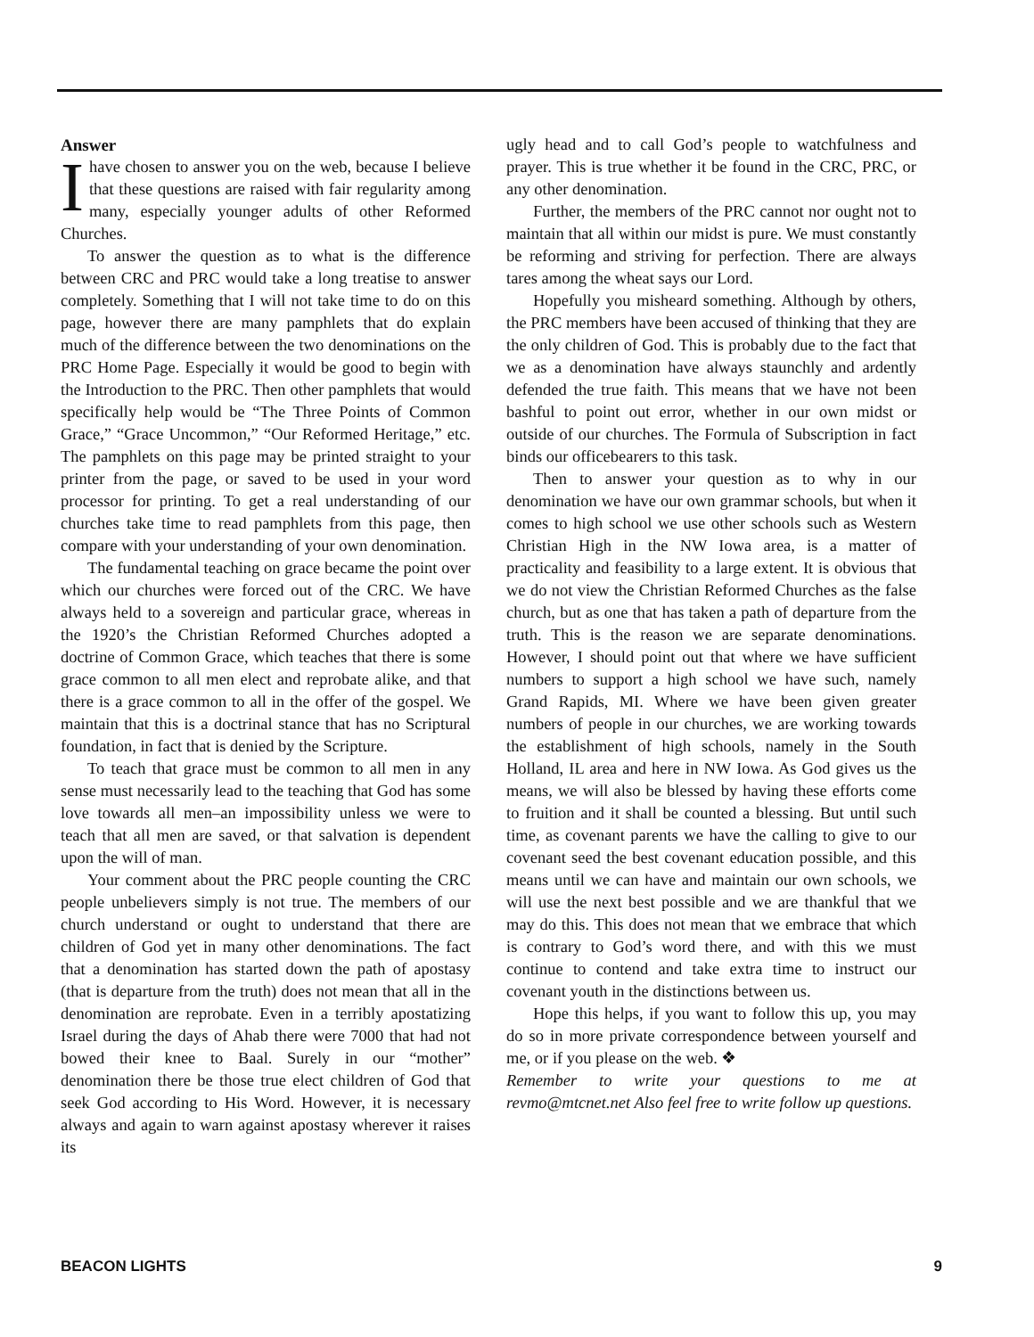Answer
I have chosen to answer you on the web, because I believe that these questions are raised with fair regularity among many, especially younger adults of other Reformed Churches.
To answer the question as to what is the difference between CRC and PRC would take a long treatise to answer completely. Something that I will not take time to do on this page, however there are many pamphlets that do explain much of the difference between the two denominations on the PRC Home Page. Especially it would be good to begin with the Introduction to the PRC. Then other pamphlets that would specifically help would be “The Three Points of Common Grace,” “Grace Uncommon,” “Our Reformed Heritage,” etc. The pamphlets on this page may be printed straight to your printer from the page, or saved to be used in your word processor for printing. To get a real understanding of our churches take time to read pamphlets from this page, then compare with your understanding of your own denomination.
The fundamental teaching on grace became the point over which our churches were forced out of the CRC. We have always held to a sovereign and particular grace, whereas in the 1920’s the Christian Reformed Churches adopted a doctrine of Common Grace, which teaches that there is some grace common to all men elect and reprobate alike, and that there is a grace common to all in the offer of the gospel. We maintain that this is a doctrinal stance that has no Scriptural foundation, in fact that is denied by the Scripture.
To teach that grace must be common to all men in any sense must necessarily lead to the teaching that God has some love towards all men–an impossibility unless we were to teach that all men are saved, or that salvation is dependent upon the will of man.
Your comment about the PRC people counting the CRC people unbelievers simply is not true. The members of our church understand or ought to understand that there are children of God yet in many other denominations. The fact that a denomination has started down the path of apostasy (that is departure from the truth) does not mean that all in the denomination are reprobate. Even in a terribly apostatizing Israel during the days of Ahab there were 7000 that had not bowed their knee to Baal. Surely in our “mother” denomination there be those true elect children of God that seek God according to His Word. However, it is necessary always and again to warn against apostasy wherever it raises its
ugly head and to call God’s people to watchfulness and prayer. This is true whether it be found in the CRC, PRC, or any other denomination.
Further, the members of the PRC cannot nor ought not to maintain that all within our midst is pure. We must constantly be reforming and striving for perfection. There are always tares among the wheat says our Lord.
Hopefully you misheard something. Although by others, the PRC members have been accused of thinking that they are the only children of God. This is probably due to the fact that we as a denomination have always staunchly and ardently defended the true faith. This means that we have not been bashful to point out error, whether in our own midst or outside of our churches. The Formula of Subscription in fact binds our officebearers to this task.
Then to answer your question as to why in our denomination we have our own grammar schools, but when it comes to high school we use other schools such as Western Christian High in the NW Iowa area, is a matter of practicality and feasibility to a large extent. It is obvious that we do not view the Christian Reformed Churches as the false church, but as one that has taken a path of departure from the truth. This is the reason we are separate denominations. However, I should point out that where we have sufficient numbers to support a high school we have such, namely Grand Rapids, MI. Where we have been given greater numbers of people in our churches, we are working towards the establishment of high schools, namely in the South Holland, IL area and here in NW Iowa. As God gives us the means, we will also be blessed by having these efforts come to fruition and it shall be counted a blessing. But until such time, as covenant parents we have the calling to give to our covenant seed the best covenant education possible, and this means until we can have and maintain our own schools, we will use the next best possible and we are thankful that we may do this. This does not mean that we embrace that which is contrary to God’s word there, and with this we must continue to contend and take extra time to instruct our covenant youth in the distinctions between us.
Hope this helps, if you want to follow this up, you may do so in more private correspondence between yourself and me, or if you please on the web. ❖
Remember to write your questions to me at revmo@mtcnet.net Also feel free to write follow up questions.
BEACON LIGHTS 9